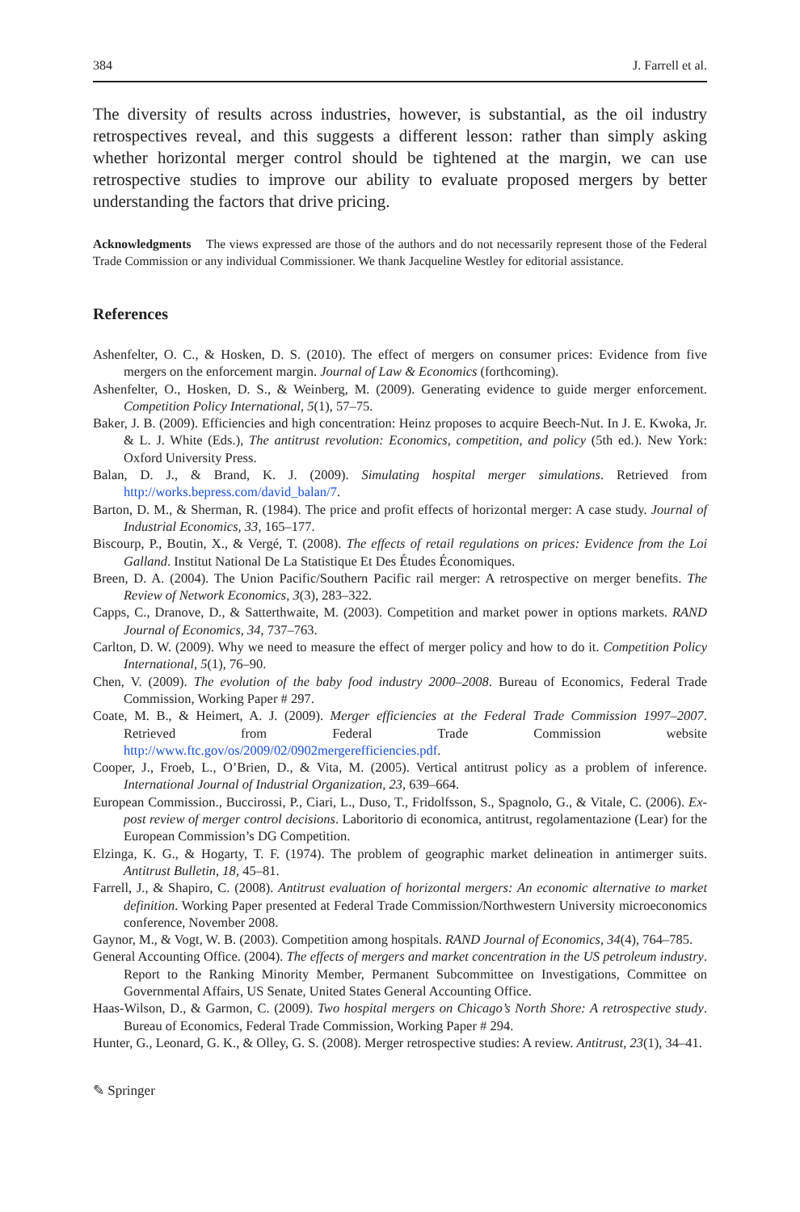384 J. Farrell et al.
The diversity of results across industries, however, is substantial, as the oil industry retrospectives reveal, and this suggests a different lesson: rather than simply asking whether horizontal merger control should be tightened at the margin, we can use retrospective studies to improve our ability to evaluate proposed mergers by better understanding the factors that drive pricing.
Acknowledgments The views expressed are those of the authors and do not necessarily represent those of the Federal Trade Commission or any individual Commissioner. We thank Jacqueline Westley for editorial assistance.
References
Ashenfelter, O. C., & Hosken, D. S. (2010). The effect of mergers on consumer prices: Evidence from five mergers on the enforcement margin. Journal of Law & Economics (forthcoming).
Ashenfelter, O., Hosken, D. S., & Weinberg, M. (2009). Generating evidence to guide merger enforcement. Competition Policy International, 5(1), 57–75.
Baker, J. B. (2009). Efficiencies and high concentration: Heinz proposes to acquire Beech-Nut. In J. E. Kwoka, Jr. & L. J. White (Eds.), The antitrust revolution: Economics, competition, and policy (5th ed.). New York: Oxford University Press.
Balan, D. J., & Brand, K. J. (2009). Simulating hospital merger simulations. Retrieved from http://works.bepress.com/david_balan/7.
Barton, D. M., & Sherman, R. (1984). The price and profit effects of horizontal merger: A case study. Journal of Industrial Economics, 33, 165–177.
Biscourp, P., Boutin, X., & Vergé, T. (2008). The effects of retail regulations on prices: Evidence from the Loi Galland. Institut National De La Statistique Et Des Études Économiques.
Breen, D. A. (2004). The Union Pacific/Southern Pacific rail merger: A retrospective on merger benefits. The Review of Network Economics, 3(3), 283–322.
Capps, C., Dranove, D., & Satterthwaite, M. (2003). Competition and market power in options markets. RAND Journal of Economics, 34, 737–763.
Carlton, D. W. (2009). Why we need to measure the effect of merger policy and how to do it. Competition Policy International, 5(1), 76–90.
Chen, V. (2009). The evolution of the baby food industry 2000–2008. Bureau of Economics, Federal Trade Commission, Working Paper # 297.
Coate, M. B., & Heimert, A. J. (2009). Merger efficiencies at the Federal Trade Commission 1997–2007. Retrieved from Federal Trade Commission website http://www.ftc.gov/os/2009/02/0902mergerefficiencies.pdf.
Cooper, J., Froeb, L., O’Brien, D., & Vita, M. (2005). Vertical antitrust policy as a problem of inference. International Journal of Industrial Organization, 23, 639–664.
European Commission., Buccirossi, P., Ciari, L., Duso, T., Fridolfsson, S., Spagnolo, G., & Vitale, C. (2006). Ex-post review of merger control decisions. Laboritorio di economica, antitrust, regolamentazione (Lear) for the European Commission’s DG Competition.
Elzinga, K. G., & Hogarty, T. F. (1974). The problem of geographic market delineation in antimerger suits. Antitrust Bulletin, 18, 45–81.
Farrell, J., & Shapiro, C. (2008). Antitrust evaluation of horizontal mergers: An economic alternative to market definition. Working Paper presented at Federal Trade Commission/Northwestern University microeconomics conference, November 2008.
Gaynor, M., & Vogt, W. B. (2003). Competition among hospitals. RAND Journal of Economics, 34(4), 764–785.
General Accounting Office. (2004). The effects of mergers and market concentration in the US petroleum industry. Report to the Ranking Minority Member, Permanent Subcommittee on Investigations, Committee on Governmental Affairs, US Senate, United States General Accounting Office.
Haas-Wilson, D., & Garmon, C. (2009). Two hospital mergers on Chicago’s North Shore: A retrospective study. Bureau of Economics, Federal Trade Commission, Working Paper # 294.
Hunter, G., Leonard, G. K., & Olley, G. S. (2008). Merger retrospective studies: A review. Antitrust, 23(1), 34–41.
✎ Springer